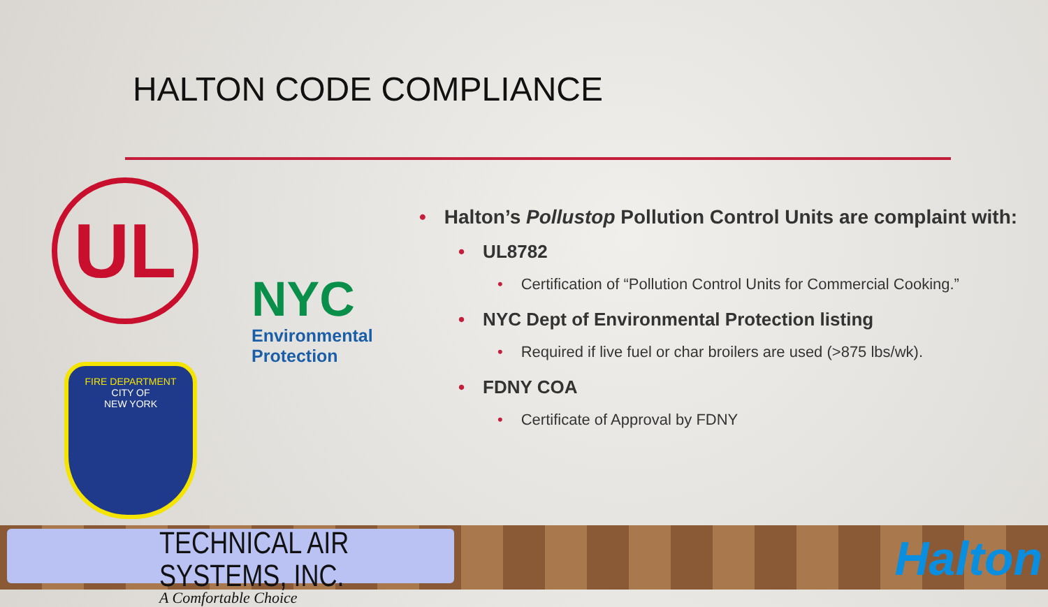HALTON CODE COMPLIANCE
UL
NYC
Environmental
Protection
FIRE DEPARTMENT
CITY OF
NEW YORK
• Halton’s Pollustop Pollution Control Units are complaint with:
• UL8782
• Certification of “Pollution Control Units for Commercial Cooking.”
• NYC Dept of Environmental Protection listing
• Required if live fuel or char broilers are used (>875 lbs/wk).
• FDNY COA
• Certificate of Approval by FDNY
TECHNICAL AIR SYSTEMS, INC.
A Comfortable Choice
Halton